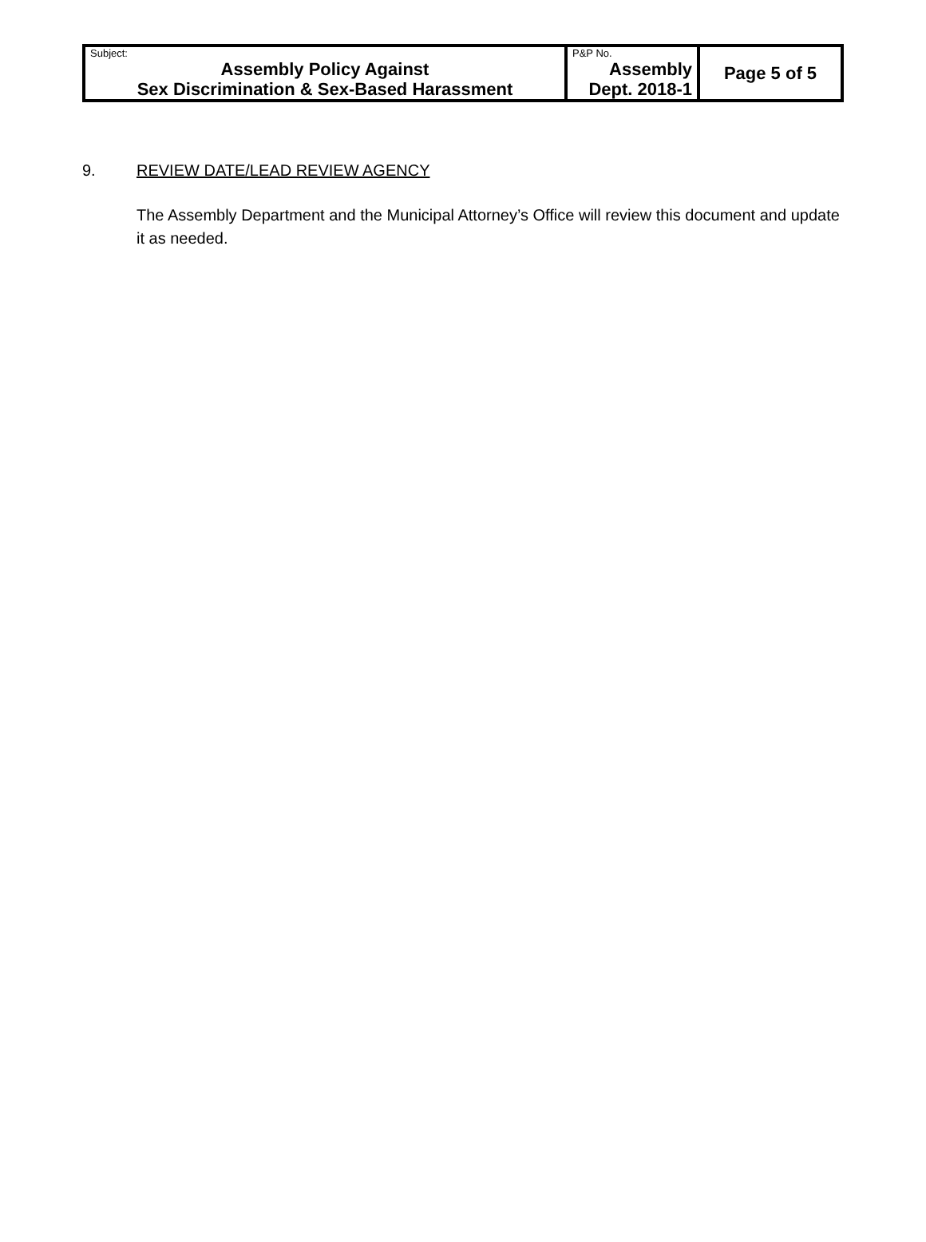| Subject: Assembly Policy Against Sex Discrimination & Sex-Based Harassment | P&P No. Assembly Dept. 2018-1 | Page 5 of 5 |
9. REVIEW DATE/LEAD REVIEW AGENCY
The Assembly Department and the Municipal Attorney’s Office will review this document and update it as needed.